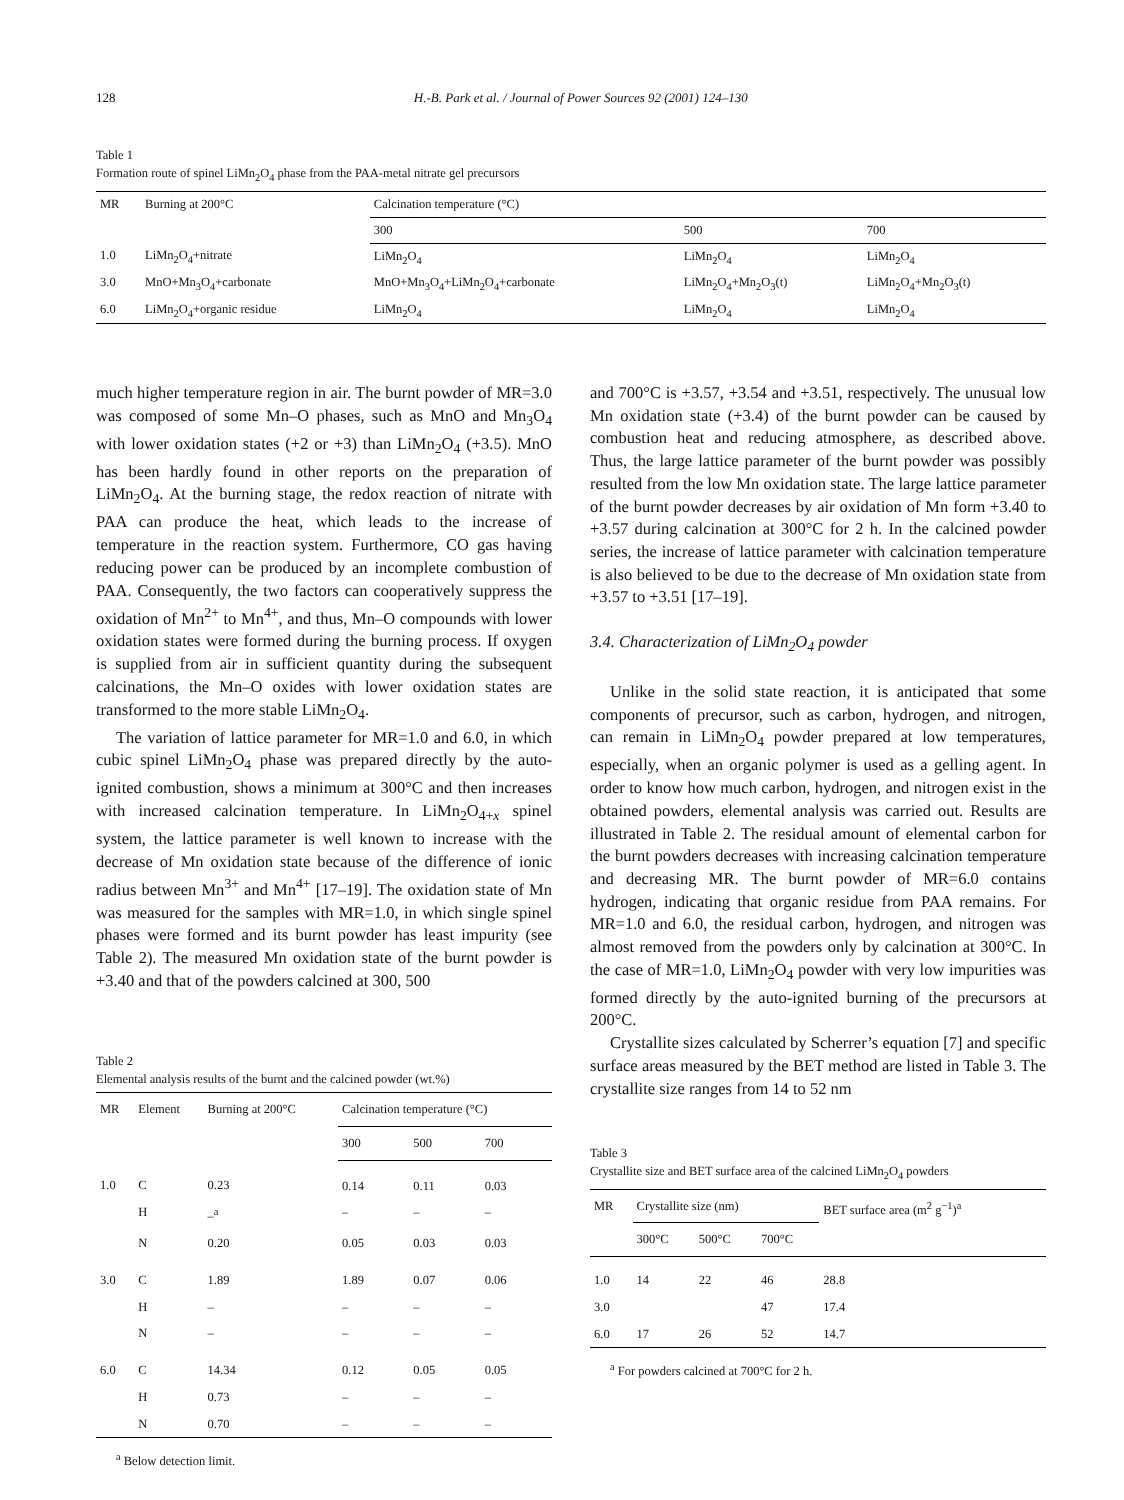128 H.-B. Park et al. / Journal of Power Sources 92 (2001) 124–130
Table 1
Formation route of spinel LiMn<sub>2</sub>O<sub>4</sub> phase from the PAA-metal nitrate gel precursors
| MR | Burning at 200°C | Calcination temperature (°C) | | |
| --- | --- | --- | --- | --- |
| | | 300 | 500 | 700 |
| 1.0 | LiMn<sub>2</sub>O<sub>4</sub>+nitrate | LiMn<sub>2</sub>O<sub>4</sub> | LiMn<sub>2</sub>O<sub>4</sub> | LiMn<sub>2</sub>O<sub>4</sub> |
| 3.0 | MnO+Mn<sub>3</sub>O<sub>4</sub>+carbonate | MnO+Mn<sub>3</sub>O<sub>4</sub>+LiMn<sub>2</sub>O<sub>4</sub>+carbonate | LiMn<sub>2</sub>O<sub>4</sub>+Mn<sub>2</sub>O<sub>3</sub>(t) | LiMn<sub>2</sub>O<sub>4</sub>+Mn<sub>2</sub>O<sub>3</sub>(t) |
| 6.0 | LiMn<sub>2</sub>O<sub>4</sub>+organic residue | LiMn<sub>2</sub>O<sub>4</sub> | LiMn<sub>2</sub>O<sub>4</sub> | LiMn<sub>2</sub>O<sub>4</sub> |
much higher temperature region in air. The burnt powder of MR=3.0 was composed of some Mn–O phases, such as MnO and Mn<sub>3</sub>O<sub>4</sub> with lower oxidation states (+2 or +3) than LiMn<sub>2</sub>O<sub>4</sub> (+3.5). MnO has been hardly found in other reports on the preparation of LiMn<sub>2</sub>O<sub>4</sub>. At the burning stage, the redox reaction of nitrate with PAA can produce the heat, which leads to the increase of temperature in the reaction system. Furthermore, CO gas having reducing power can be produced by an incomplete combustion of PAA. Consequently, the two factors can cooperatively suppress the oxidation of Mn<sup>2+</sup> to Mn<sup>4+</sup>, and thus, Mn–O compounds with lower oxidation states were formed during the burning process. If oxygen is supplied from air in sufficient quantity during the subsequent calcinations, the Mn–O oxides with lower oxidation states are transformed to the more stable LiMn<sub>2</sub>O<sub>4</sub>.
The variation of lattice parameter for MR=1.0 and 6.0, in which cubic spinel LiMn<sub>2</sub>O<sub>4</sub> phase was prepared directly by the auto-ignited combustion, shows a minimum at 300°C and then increases with increased calcination temperature. In LiMn<sub>2</sub>O<sub>4+x</sub> spinel system, the lattice parameter is well known to increase with the decrease of Mn oxidation state because of the difference of ionic radius between Mn<sup>3+</sup> and Mn<sup>4+</sup> [17–19]. The oxidation state of Mn was measured for the samples with MR=1.0, in which single spinel phases were formed and its burnt powder has least impurity (see Table 2). The measured Mn oxidation state of the burnt powder is +3.40 and that of the powders calcined at 300, 500
Table 2
Elemental analysis results of the burnt and the calcined powder (wt.%)
| MR | Element | Burning at 200°C | Calcination temperature (°C) | | |
| --- | --- | --- | --- | --- | --- |
| | | | 300 | 500 | 700 |
| 1.0 | C | 0.23 | 0.14 | 0.11 | 0.03 |
| | H | –<sup>a</sup> | – | – | – |
| | N | 0.20 | 0.05 | 0.03 | 0.03 |
| 3.0 | C | 1.89 | 1.89 | 0.07 | 0.06 |
| | H | – | – | – | – |
| | N | – | – | – | – |
| 6.0 | C | 14.34 | 0.12 | 0.05 | 0.05 |
| | H | 0.73 | – | – | – |
| | N | 0.70 | – | – | – |
<sup>a</sup> Below detection limit.
and 700°C is +3.57, +3.54 and +3.51, respectively. The unusual low Mn oxidation state (+3.4) of the burnt powder can be caused by combustion heat and reducing atmosphere, as described above. Thus, the large lattice parameter of the burnt powder was possibly resulted from the low Mn oxidation state. The large lattice parameter of the burnt powder decreases by air oxidation of Mn form +3.40 to +3.57 during calcination at 300°C for 2 h. In the calcined powder series, the increase of lattice parameter with calcination temperature is also believed to be due to the decrease of Mn oxidation state from +3.57 to +3.51 [17–19].
3.4. Characterization of LiMn<sub>2</sub>O<sub>4</sub> powder
Unlike in the solid state reaction, it is anticipated that some components of precursor, such as carbon, hydrogen, and nitrogen, can remain in LiMn<sub>2</sub>O<sub>4</sub> powder prepared at low temperatures, especially, when an organic polymer is used as a gelling agent. In order to know how much carbon, hydrogen, and nitrogen exist in the obtained powders, elemental analysis was carried out. Results are illustrated in Table 2. The residual amount of elemental carbon for the burnt powders decreases with increasing calcination temperature and decreasing MR. The burnt powder of MR=6.0 contains hydrogen, indicating that organic residue from PAA remains. For MR=1.0 and 6.0, the residual carbon, hydrogen, and nitrogen was almost removed from the powders only by calcination at 300°C. In the case of MR=1.0, LiMn<sub>2</sub>O<sub>4</sub> powder with very low impurities was formed directly by the auto-ignited burning of the precursors at 200°C.
Crystallite sizes calculated by Scherrer’s equation [7] and specific surface areas measured by the BET method are listed in Table 3. The crystallite size ranges from 14 to 52 nm
Table 3
Crystallite size and BET surface area of the calcined LiMn<sub>2</sub>O<sub>4</sub> powders
| MR | Crystallite size (nm) | | | BET surface area (m<sup>2</sup> g<sup>−1</sup>)<sup>a</sup> |
| --- | --- | --- | --- | --- |
| | 300°C | 500°C | 700°C | |
| 1.0 | 14 | 22 | 46 | 28.8 |
| 3.0 | | | 47 | 17.4 |
| 6.0 | 17 | 26 | 52 | 14.7 |
<sup>a</sup> For powders calcined at 700°C for 2 h.